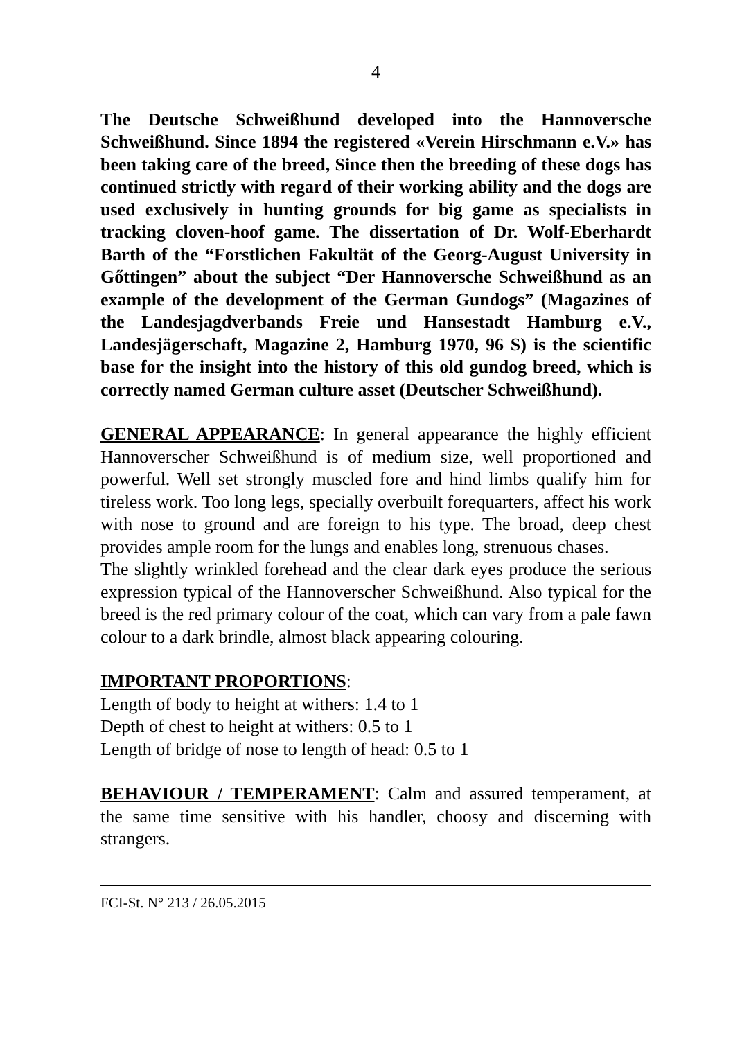4
The Deutsche Schweißhund developed into the Hannoversche Schweißhund. Since 1894 the registered «Verein Hirschmann e.V.» has been taking care of the breed, Since then the breeding of these dogs has continued strictly with regard of their working ability and the dogs are used exclusively in hunting grounds for big game as specialists in tracking cloven-hoof game. The dissertation of Dr. Wolf-Eberhardt Barth of the “Forstlichen Fakultät of the Georg-August University in Gőttingen” about the subject “Der Hannoversche Schweißhund as an example of the development of the German Gundogs” (Magazines of the Landesjagdverbands Freie und Hansestadt Hamburg e.V., Landesjägerschaft, Magazine 2, Hamburg 1970, 96 S) is the scientific base for the insight into the history of this old gundog breed, which is correctly named German culture asset (Deutscher Schweißhund).
GENERAL APPEARANCE: In general appearance the highly efficient Hannoverscher Schweißhund is of medium size, well proportioned and powerful. Well set strongly muscled fore and hind limbs qualify him for tireless work. Too long legs, specially overbuilt forequarters, affect his work with nose to ground and are foreign to his type. The broad, deep chest provides ample room for the lungs and enables long, strenuous chases.
The slightly wrinkled forehead and the clear dark eyes produce the serious expression typical of the Hannoverscher Schweißhund. Also typical for the breed is the red primary colour of the coat, which can vary from a pale fawn colour to a dark brindle, almost black appearing colouring.
IMPORTANT PROPORTIONS:
Length of body to height at withers: 1.4 to 1
Depth of chest to height at withers: 0.5 to 1
Length of bridge of nose to length of head: 0.5 to 1
BEHAVIOUR / TEMPERAMENT: Calm and assured temperament, at the same time sensitive with his handler, choosy and discerning with strangers.
FCI-St. N° 213 / 26.05.2015